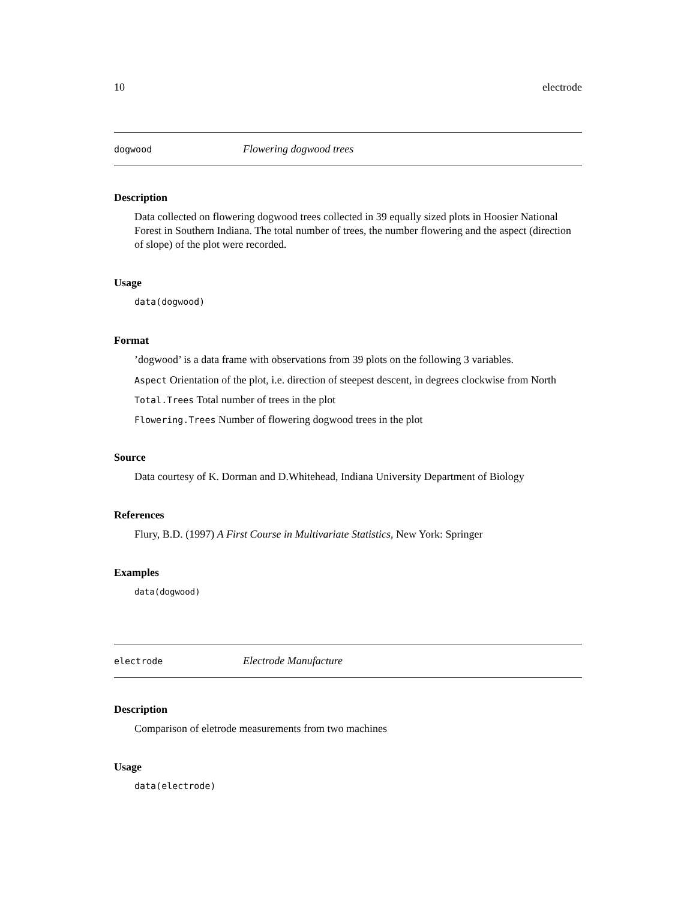10 electrode
dogwood Flowering dogwood trees
Description
Data collected on flowering dogwood trees collected in 39 equally sized plots in Hoosier National Forest in Southern Indiana. The total number of trees, the number flowering and the aspect (direction of slope) of the plot were recorded.
Usage
data(dogwood)
Format
’dogwood’ is a data frame with observations from 39 plots on the following 3 variables.
Aspect Orientation of the plot, i.e. direction of steepest descent, in degrees clockwise from North
Total.Trees Total number of trees in the plot
Flowering.Trees Number of flowering dogwood trees in the plot
Source
Data courtesy of K. Dorman and D.Whitehead, Indiana University Department of Biology
References
Flury, B.D. (1997) A First Course in Multivariate Statistics, New York: Springer
Examples
data(dogwood)
electrode Electrode Manufacture
Description
Comparison of eletrode measurements from two machines
Usage
data(electrode)